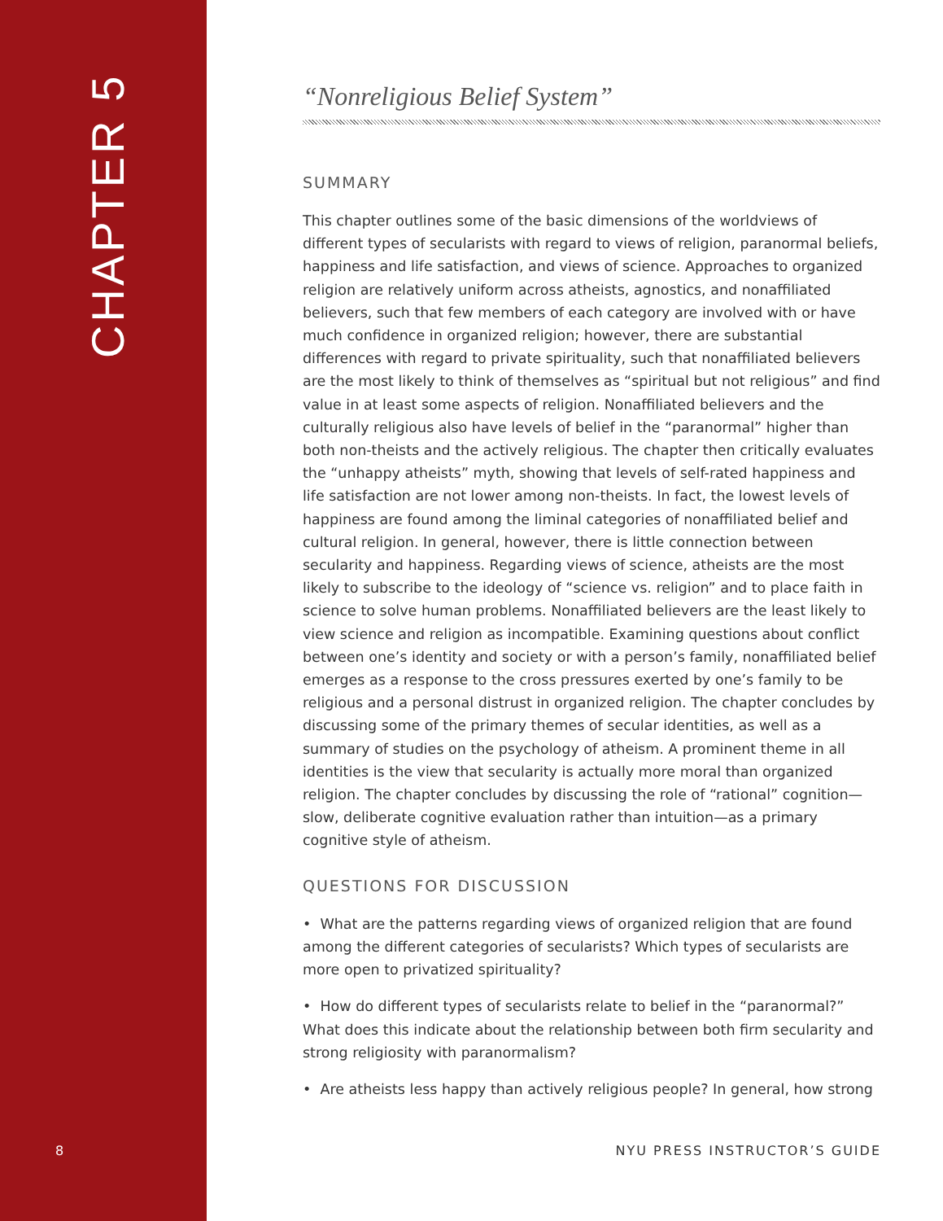CHAPTER 5
“Nonreligious Belief System”
SUMMARY
This chapter outlines some of the basic dimensions of the worldviews of different types of secularists with regard to views of religion, paranormal beliefs, happiness and life satisfaction, and views of science. Approaches to organized religion are relatively uniform across atheists, agnostics, and nonaffiliated believers, such that few members of each category are involved with or have much confidence in organized religion; however, there are substantial differences with regard to private spirituality, such that nonaffiliated believers are the most likely to think of themselves as “spiritual but not religious” and find value in at least some aspects of religion. Nonaffiliated believers and the culturally religious also have levels of belief in the “paranormal” higher than both non-theists and the actively religious. The chapter then critically evaluates the “unhappy atheists” myth, showing that levels of self-rated happiness and life satisfaction are not lower among non-theists. In fact, the lowest levels of happiness are found among the liminal categories of nonaffiliated belief and cultural religion. In general, however, there is little connection between secularity and happiness. Regarding views of science, atheists are the most likely to subscribe to the ideology of “science vs. religion” and to place faith in science to solve human problems. Nonaffiliated believers are the least likely to view science and religion as incompatible. Examining questions about conflict between one’s identity and society or with a person’s family, nonaffiliated belief emerges as a response to the cross pressures exerted by one’s family to be religious and a personal distrust in organized religion. The chapter concludes by discussing some of the primary themes of secular identities, as well as a summary of studies on the psychology of atheism. A prominent theme in all identities is the view that secularity is actually more moral than organized religion. The chapter concludes by discussing the role of “rational” cognition—slow, deliberate cognitive evaluation rather than intuition—as a primary cognitive style of atheism.
QUESTIONS FOR DISCUSSION
• What are the patterns regarding views of organized religion that are found among the different categories of secularists? Which types of secularists are more open to privatized spirituality?
• How do different types of secularists relate to belief in the “paranormal?” What does this indicate about the relationship between both firm secularity and strong religiosity with paranormalism?
• Are atheists less happy than actively religious people? In general, how strong
8 NYU PRESS INSTRUCTOR’S GUIDE